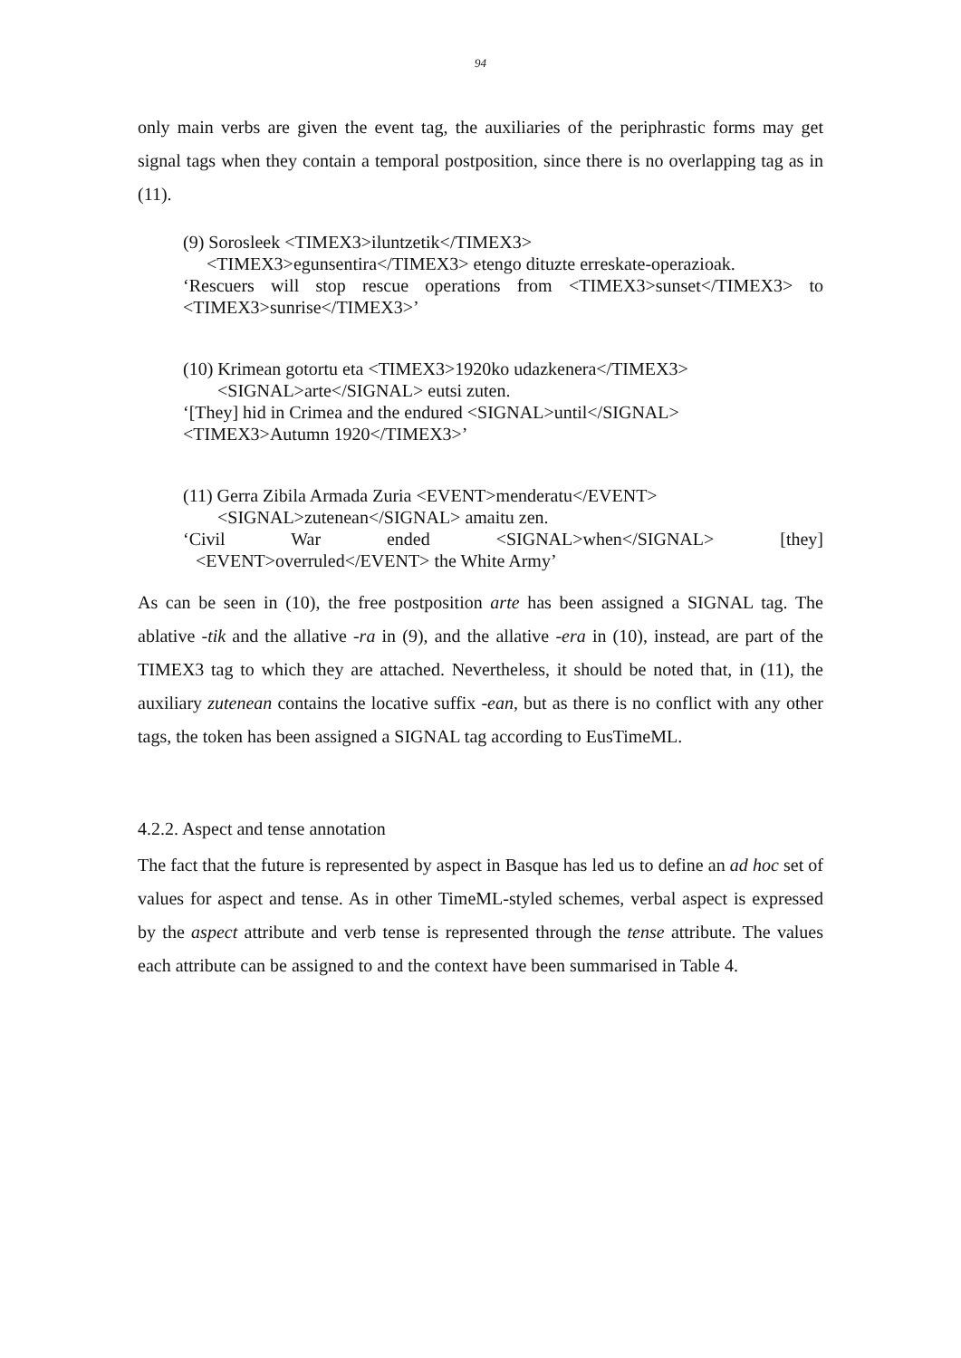94
only main verbs are given the event tag, the auxiliaries of the periphrastic forms may get signal tags when they contain a temporal postposition, since there is no overlapping tag as in (11).
(9) Sorosleek <TIMEX3>iluntzetik</TIMEX3>
<TIMEX3>egunsentira</TIMEX3> etengo dituzte erreskate-operazioak.
‘Rescuers will stop rescue operations from <TIMEX3>sunset</TIMEX3> to <TIMEX3>sunrise</TIMEX3>’
(10) Krimean gotortu eta <TIMEX3>1920ko udazkenera</TIMEX3>
<SIGNAL>arte</SIGNAL> eutsi zuten.
‘[They] hid in Crimea and the endured <SIGNAL>until</SIGNAL>
<TIMEX3>Autumn 1920</TIMEX3>’
(11) Gerra Zibila Armada Zuria <EVENT>menderatu</EVENT>
<SIGNAL>zutenean</SIGNAL> amaitu zen.
‘Civil War ended <SIGNAL>when</SIGNAL> [they]
<EVENT>overruled</EVENT> the White Army’
As can be seen in (10), the free postposition arte has been assigned a SIGNAL tag. The ablative -tik and the allative -ra in (9), and the allative -era in (10), instead, are part of the TIMEX3 tag to which they are attached. Nevertheless, it should be noted that, in (11), the auxiliary zutenean contains the locative suffix -ean, but as there is no conflict with any other tags, the token has been assigned a SIGNAL tag according to EusTimeML.
4.2.2. Aspect and tense annotation
The fact that the future is represented by aspect in Basque has led us to define an ad hoc set of values for aspect and tense. As in other TimeML-styled schemes, verbal aspect is expressed by the aspect attribute and verb tense is represented through the tense attribute. The values each attribute can be assigned to and the context have been summarised in Table 4.